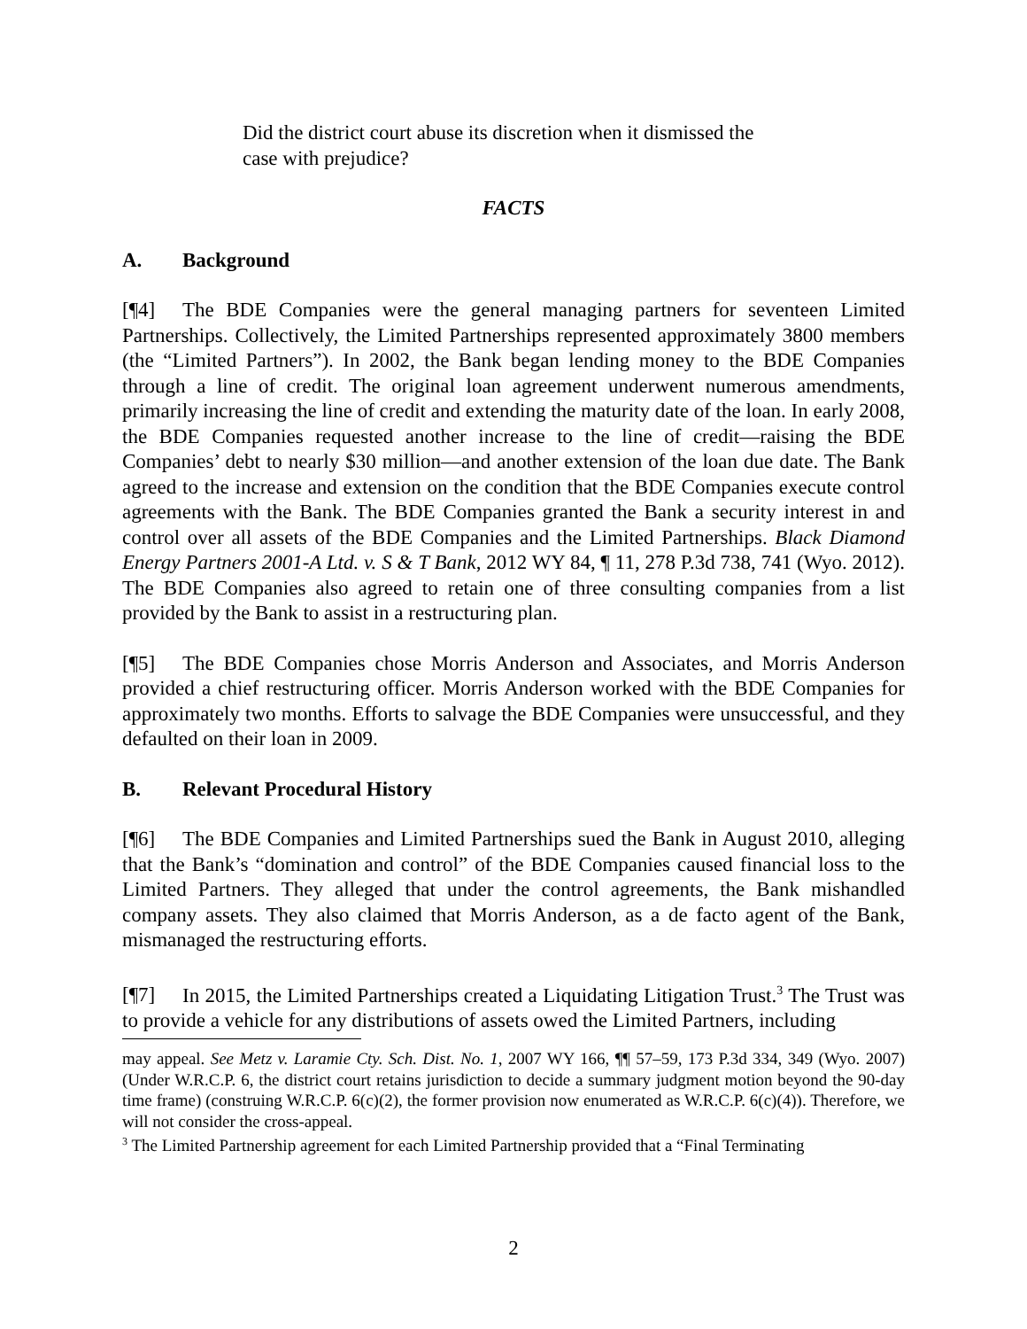Did the district court abuse its discretion when it dismissed the case with prejudice?
FACTS
A. Background
[¶4] The BDE Companies were the general managing partners for seventeen Limited Partnerships. Collectively, the Limited Partnerships represented approximately 3800 members (the “Limited Partners”). In 2002, the Bank began lending money to the BDE Companies through a line of credit. The original loan agreement underwent numerous amendments, primarily increasing the line of credit and extending the maturity date of the loan. In early 2008, the BDE Companies requested another increase to the line of credit—raising the BDE Companies’ debt to nearly $30 million—and another extension of the loan due date. The Bank agreed to the increase and extension on the condition that the BDE Companies execute control agreements with the Bank. The BDE Companies granted the Bank a security interest in and control over all assets of the BDE Companies and the Limited Partnerships. Black Diamond Energy Partners 2001-A Ltd. v. S & T Bank, 2012 WY 84, ¶ 11, 278 P.3d 738, 741 (Wyo. 2012). The BDE Companies also agreed to retain one of three consulting companies from a list provided by the Bank to assist in a restructuring plan.
[¶5] The BDE Companies chose Morris Anderson and Associates, and Morris Anderson provided a chief restructuring officer. Morris Anderson worked with the BDE Companies for approximately two months. Efforts to salvage the BDE Companies were unsuccessful, and they defaulted on their loan in 2009.
B. Relevant Procedural History
[¶6] The BDE Companies and Limited Partnerships sued the Bank in August 2010, alleging that the Bank’s “domination and control” of the BDE Companies caused financial loss to the Limited Partners. They alleged that under the control agreements, the Bank mishandled company assets. They also claimed that Morris Anderson, as a de facto agent of the Bank, mismanaged the restructuring efforts.
[¶7] In 2015, the Limited Partnerships created a Liquidating Litigation Trust.<sup>3</sup> The Trust was to provide a vehicle for any distributions of assets owed the Limited Partners, including
may appeal. See Metz v. Laramie Cty. Sch. Dist. No. 1, 2007 WY 166, ¶¶ 57–59, 173 P.3d 334, 349 (Wyo. 2007) (Under W.R.C.P. 6, the district court retains jurisdiction to decide a summary judgment motion beyond the 90-day time frame) (construing W.R.C.P. 6(c)(2), the former provision now enumerated as W.R.C.P. 6(c)(4)). Therefore, we will not consider the cross-appeal.
<sup>3</sup> The Limited Partnership agreement for each Limited Partnership provided that a “Final Terminating
2